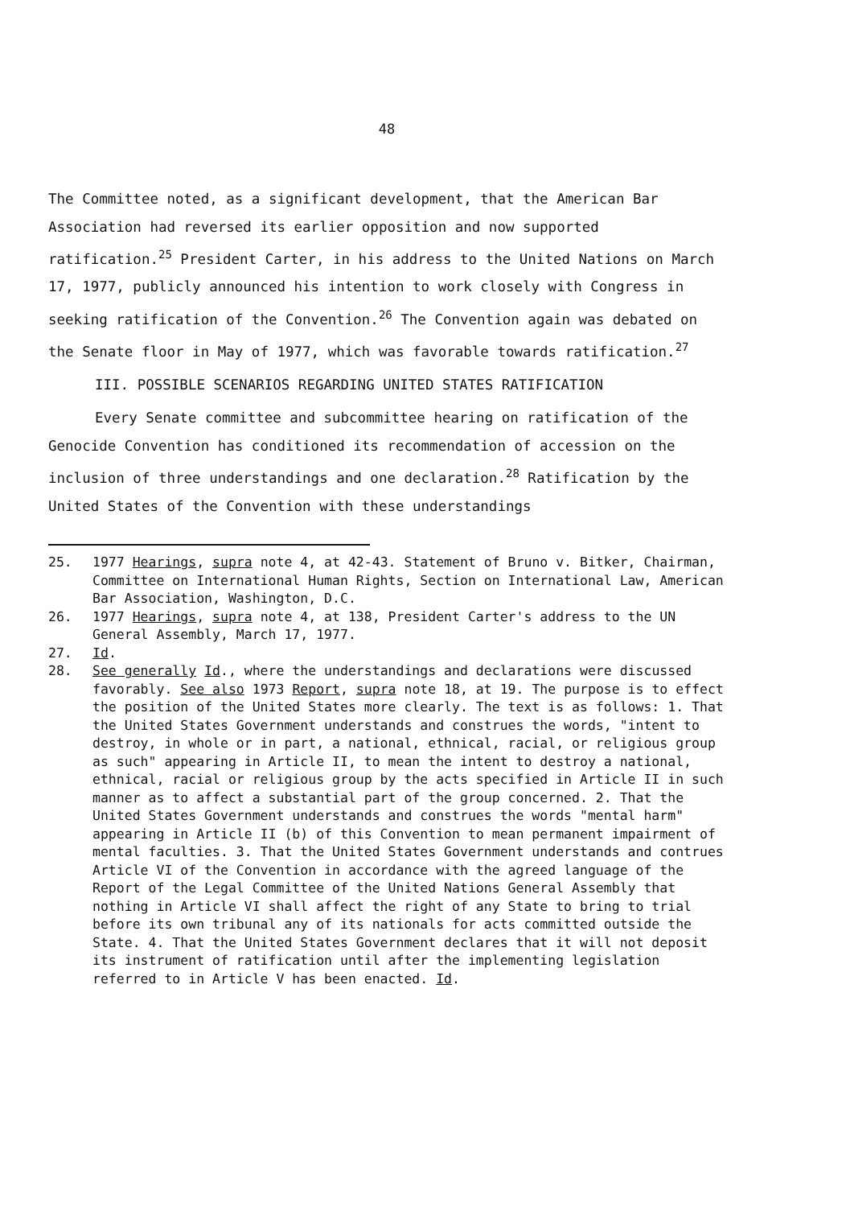48
The Committee noted, as a significant development, that the American Bar Association had reversed its earlier opposition and now supported ratification.<sup>25</sup> President Carter, in his address to the United Nations on March 17, 1977, publicly announced his intention to work closely with Congress in seeking ratification of the Convention.<sup>26</sup> The Convention again was debated on the Senate floor in May of 1977, which was favorable towards ratification.<sup>27</sup>
III. POSSIBLE SCENARIOS REGARDING UNITED STATES RATIFICATION
Every Senate committee and subcommittee hearing on ratification of the Genocide Convention has conditioned its recommendation of accession on the inclusion of three understandings and one declaration.<sup>28</sup> Ratification by the United States of the Convention with these understandings
25. 1977 Hearings, supra note 4, at 42-43. Statement of Bruno v. Bitker, Chairman, Committee on International Human Rights, Section on International Law, American Bar Association, Washington, D.C.
26. 1977 Hearings, supra note 4, at 138, President Carter's address to the UN General Assembly, March 17, 1977.
27. Id.
28. See generally Id., where the understandings and declarations were discussed favorably. See also 1973 Report, supra note 18, at 19. The purpose is to effect the position of the United States more clearly. The text is as follows: 1. That the United States Government understands and construes the words, "intent to destroy, in whole or in part, a national, ethnical, racial, or religious group as such" appearing in Article II, to mean the intent to destroy a national, ethnical, racial or religious group by the acts specified in Article II in such manner as to affect a substantial part of the group concerned. 2. That the United States Government understands and construes the words "mental harm" appearing in Article II (b) of this Convention to mean permanent impairment of mental faculties. 3. That the United States Government understands and contrues Article VI of the Convention in accordance with the agreed language of the Report of the Legal Committee of the United Nations General Assembly that nothing in Article VI shall affect the right of any State to bring to trial before its own tribunal any of its nationals for acts committed outside the State. 4. That the United States Government declares that it will not deposit its instrument of ratification until after the implementing legislation referred to in Article V has been enacted. Id.